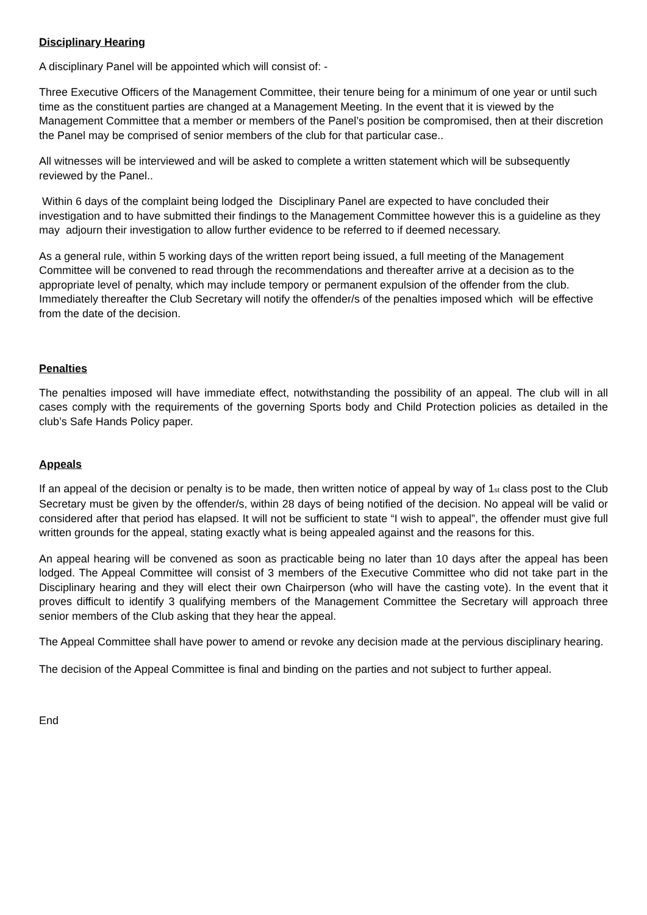Disciplinary Hearing
A disciplinary Panel will be appointed which will consist of: -
Three Executive Officers of the Management Committee, their tenure being for a minimum of one year or until such time as the constituent parties are changed at a Management Meeting. In the event that it is viewed by the Management Committee that a member or members of the Panel’s position be compromised, then at their discretion the Panel may be comprised of senior members of the club for that particular case..
All witnesses will be interviewed and will be asked to complete a written statement which will be subsequently reviewed by the Panel..
Within 6 days of the complaint being lodged the Disciplinary Panel are expected to have concluded their investigation and to have submitted their findings to the Management Committee however this is a guideline as they may adjourn their investigation to allow further evidence to be referred to if deemed necessary.
As a general rule, within 5 working days of the written report being issued, a full meeting of the Management Committee will be convened to read through the recommendations and thereafter arrive at a decision as to the appropriate level of penalty, which may include tempory or permanent expulsion of the offender from the club. Immediately thereafter the Club Secretary will notify the offender/s of the penalties imposed which will be effective from the date of the decision.
Penalties
The penalties imposed will have immediate effect, notwithstanding the possibility of an appeal. The club will in all cases comply with the requirements of the governing Sports body and Child Protection policies as detailed in the club’s Safe Hands Policy paper.
Appeals
If an appeal of the decision or penalty is to be made, then written notice of appeal by way of 1<sub>st</sub> class post to the Club Secretary must be given by the offender/s, within 28 days of being notified of the decision. No appeal will be valid or considered after that period has elapsed. It will not be sufficient to state “I wish to appeal”, the offender must give full written grounds for the appeal, stating exactly what is being appealed against and the reasons for this.
An appeal hearing will be convened as soon as practicable being no later than 10 days after the appeal has been lodged. The Appeal Committee will consist of 3 members of the Executive Committee who did not take part in the Disciplinary hearing and they will elect their own Chairperson (who will have the casting vote). In the event that it proves difficult to identify 3 qualifying members of the Management Committee the Secretary will approach three senior members of the Club asking that they hear the appeal.
The Appeal Committee shall have power to amend or revoke any decision made at the pervious disciplinary hearing.
The decision of the Appeal Committee is final and binding on the parties and not subject to further appeal.
End